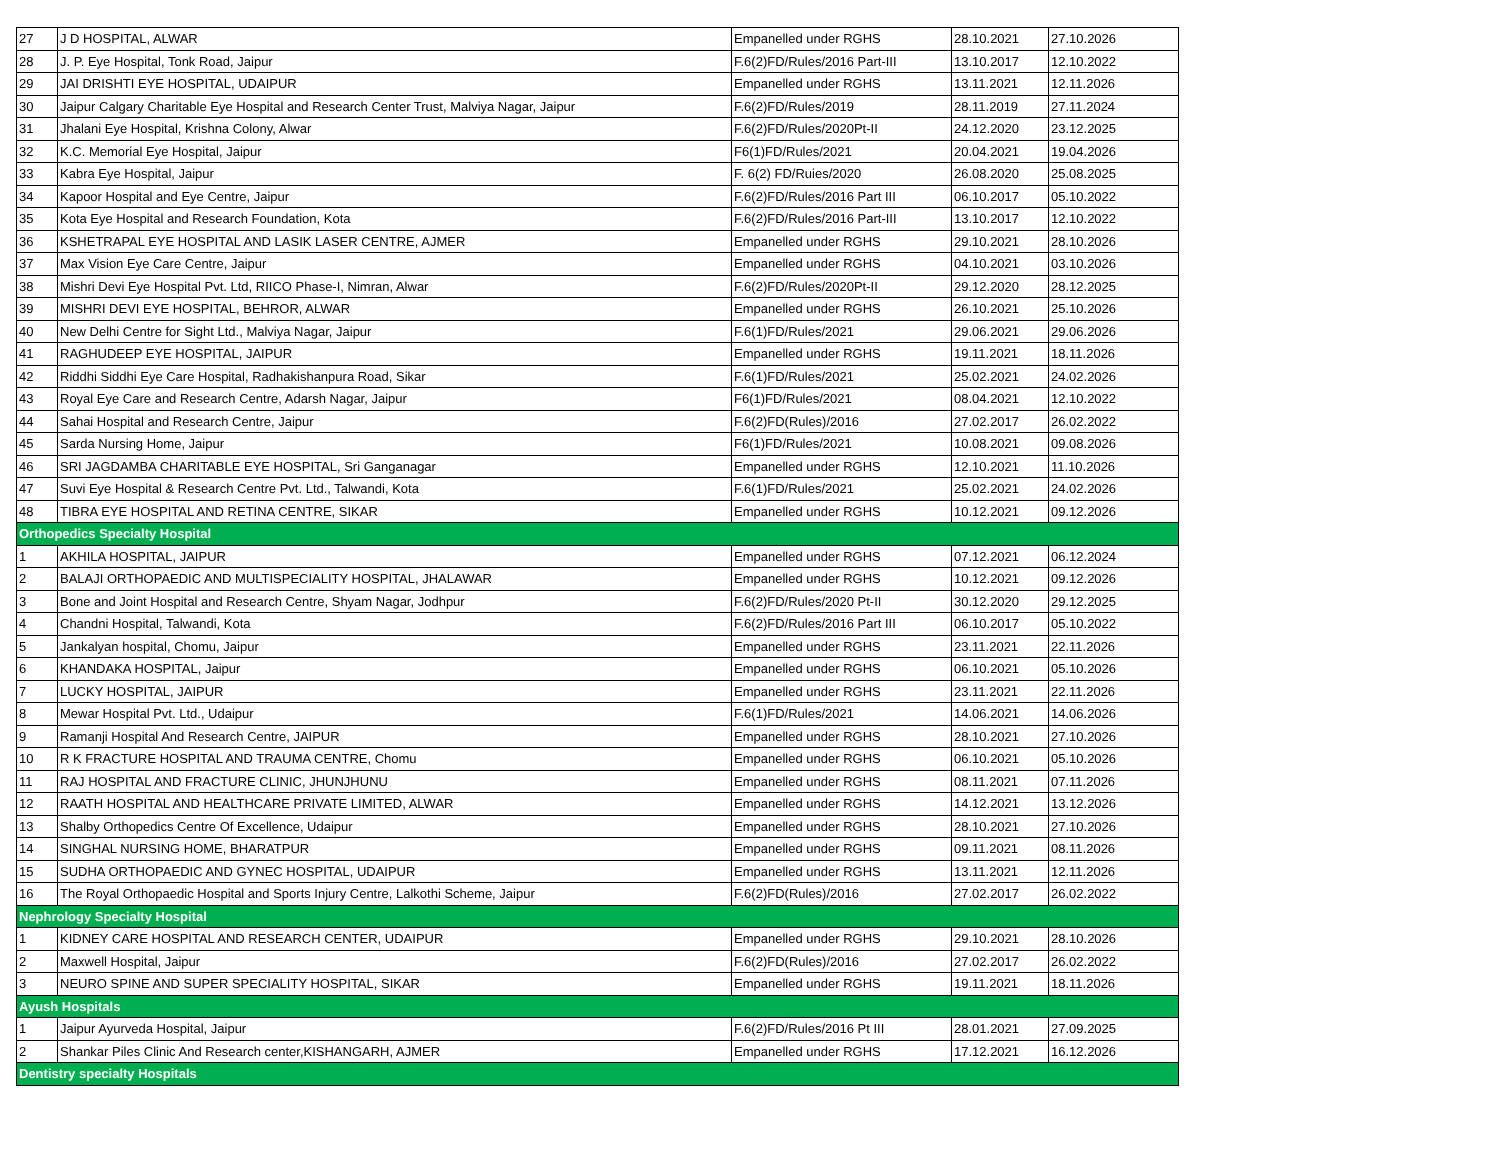| 27 | J D HOSPITAL, ALWAR | Empanelled under RGHS | 28.10.2021 | 27.10.2026 |
| 28 | J. P. Eye Hospital, Tonk Road, Jaipur | F.6(2)FD/Rules/2016 Part-III | 13.10.2017 | 12.10.2022 |
| 29 | JAI DRISHTI EYE HOSPITAL, UDAIPUR | Empanelled under RGHS | 13.11.2021 | 12.11.2026 |
| 30 | Jaipur Calgary Charitable Eye Hospital and Research Center Trust, Malviya Nagar, Jaipur | F.6(2)FD/Rules/2019 | 28.11.2019 | 27.11.2024 |
| 31 | Jhalani Eye Hospital, Krishna Colony, Alwar | F.6(2)FD/Rules/2020Pt-II | 24.12.2020 | 23.12.2025 |
| 32 | K.C. Memorial Eye Hospital, Jaipur | F6(1)FD/Rules/2021 | 20.04.2021 | 19.04.2026 |
| 33 | Kabra Eye Hospital, Jaipur | F. 6(2) FD/Ruies/2020 | 26.08.2020 | 25.08.2025 |
| 34 | Kapoor Hospital and Eye Centre, Jaipur | F.6(2)FD/Rules/2016 Part III | 06.10.2017 | 05.10.2022 |
| 35 | Kota Eye Hospital and Research Foundation, Kota | F.6(2)FD/Rules/2016 Part-III | 13.10.2017 | 12.10.2022 |
| 36 | KSHETRAPAL EYE HOSPITAL AND LASIK LASER CENTRE, AJMER | Empanelled under RGHS | 29.10.2021 | 28.10.2026 |
| 37 | Max Vision Eye Care Centre, Jaipur | Empanelled under RGHS | 04.10.2021 | 03.10.2026 |
| 38 | Mishri Devi Eye Hospital Pvt. Ltd, RIICO Phase-I, Nimran, Alwar | F.6(2)FD/Rules/2020Pt-II | 29.12.2020 | 28.12.2025 |
| 39 | MISHRI DEVI EYE HOSPITAL, BEHROR, ALWAR | Empanelled under RGHS | 26.10.2021 | 25.10.2026 |
| 40 | New Delhi Centre for Sight Ltd., Malviya Nagar, Jaipur | F.6(1)FD/Rules/2021 | 29.06.2021 | 29.06.2026 |
| 41 | RAGHUDEEP EYE HOSPITAL, JAIPUR | Empanelled under RGHS | 19.11.2021 | 18.11.2026 |
| 42 | Riddhi Siddhi Eye Care Hospital, Radhakishanpura Road, Sikar | F.6(1)FD/Rules/2021 | 25.02.2021 | 24.02.2026 |
| 43 | Royal Eye Care and Research Centre, Adarsh Nagar, Jaipur | F6(1)FD/Rules/2021 | 08.04.2021 | 12.10.2022 |
| 44 | Sahai Hospital and Research Centre, Jaipur | F.6(2)FD(Rules)/2016 | 27.02.2017 | 26.02.2022 |
| 45 | Sarda Nursing Home, Jaipur | F6(1)FD/Rules/2021 | 10.08.2021 | 09.08.2026 |
| 46 | SRI JAGDAMBA CHARITABLE EYE HOSPITAL, Sri Ganganagar | Empanelled under RGHS | 12.10.2021 | 11.10.2026 |
| 47 | Suvi Eye Hospital & Research Centre Pvt. Ltd., Talwandi, Kota | F.6(1)FD/Rules/2021 | 25.02.2021 | 24.02.2026 |
| 48 | TIBRA EYE HOSPITAL AND RETINA CENTRE, SIKAR | Empanelled under RGHS | 10.12.2021 | 09.12.2026 |
| Orthopedics Specialty Hospital | | | | |
| 1 | AKHILA HOSPITAL, JAIPUR | Empanelled under RGHS | 07.12.2021 | 06.12.2024 |
| 2 | BALAJI ORTHOPAEDIC AND MULTISPECIALITY HOSPITAL, JHALAWAR | Empanelled under RGHS | 10.12.2021 | 09.12.2026 |
| 3 | Bone and Joint Hospital and Research Centre, Shyam Nagar, Jodhpur | F.6(2)FD/Rules/2020 Pt-II | 30.12.2020 | 29.12.2025 |
| 4 | Chandni Hospital, Talwandi, Kota | F.6(2)FD/Rules/2016 Part III | 06.10.2017 | 05.10.2022 |
| 5 | Jankalyan hospital, Chomu, Jaipur | Empanelled under RGHS | 23.11.2021 | 22.11.2026 |
| 6 | KHANDAKA HOSPITAL, Jaipur | Empanelled under RGHS | 06.10.2021 | 05.10.2026 |
| 7 | LUCKY HOSPITAL, JAIPUR | Empanelled under RGHS | 23.11.2021 | 22.11.2026 |
| 8 | Mewar Hospital Pvt. Ltd., Udaipur | F.6(1)FD/Rules/2021 | 14.06.2021 | 14.06.2026 |
| 9 | Ramanji Hospital And Research Centre, JAIPUR | Empanelled under RGHS | 28.10.2021 | 27.10.2026 |
| 10 | R K FRACTURE HOSPITAL AND TRAUMA CENTRE, Chomu | Empanelled under RGHS | 06.10.2021 | 05.10.2026 |
| 11 | RAJ HOSPITAL AND FRACTURE CLINIC, JHUNJHUNU | Empanelled under RGHS | 08.11.2021 | 07.11.2026 |
| 12 | RAATH HOSPITAL AND HEALTHCARE PRIVATE LIMITED, ALWAR | Empanelled under RGHS | 14.12.2021 | 13.12.2026 |
| 13 | Shalby Orthopedics Centre Of Excellence, Udaipur | Empanelled under RGHS | 28.10.2021 | 27.10.2026 |
| 14 | SINGHAL NURSING HOME, BHARATPUR | Empanelled under RGHS | 09.11.2021 | 08.11.2026 |
| 15 | SUDHA ORTHOPAEDIC AND GYNEC HOSPITAL, UDAIPUR | Empanelled under RGHS | 13.11.2021 | 12.11.2026 |
| 16 | The Royal Orthopaedic Hospital and Sports Injury Centre, Lalkothi Scheme, Jaipur | F.6(2)FD(Rules)/2016 | 27.02.2017 | 26.02.2022 |
| Nephrology Specialty Hospital | | | | |
| 1 | KIDNEY CARE HOSPITAL AND RESEARCH CENTER, UDAIPUR | Empanelled under RGHS | 29.10.2021 | 28.10.2026 |
| 2 | Maxwell Hospital, Jaipur | F.6(2)FD(Rules)/2016 | 27.02.2017 | 26.02.2022 |
| 3 | NEURO SPINE AND SUPER SPECIALITY HOSPITAL, SIKAR | Empanelled under RGHS | 19.11.2021 | 18.11.2026 |
| Ayush Hospitals | | | | |
| 1 | Jaipur Ayurveda Hospital, Jaipur | F.6(2)FD/Rules/2016 Pt III | 28.01.2021 | 27.09.2025 |
| 2 | Shankar Piles Clinic And Research center,KISHANGARH, AJMER | Empanelled under RGHS | 17.12.2021 | 16.12.2026 |
| Dentistry specialty Hospitals | | | | |